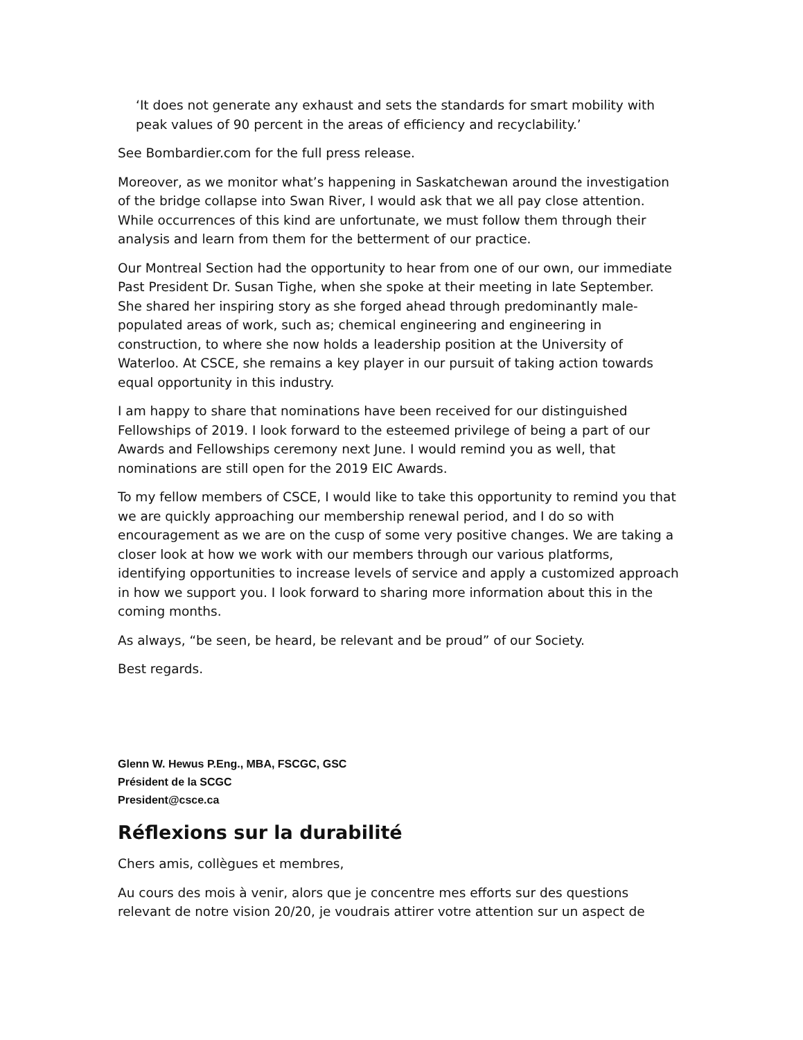‘It does not generate any exhaust and sets the standards for smart mobility with peak values of 90 percent in the areas of efficiency and recyclability.’
See Bombardier.com for the full press release.
Moreover, as we monitor what’s happening in Saskatchewan around the investigation of the bridge collapse into Swan River, I would ask that we all pay close attention. While occurrences of this kind are unfortunate, we must follow them through their analysis and learn from them for the betterment of our practice.
Our Montreal Section had the opportunity to hear from one of our own, our immediate Past President Dr. Susan Tighe, when she spoke at their meeting in late September. She shared her inspiring story as she forged ahead through predominantly male-populated areas of work, such as; chemical engineering and engineering in construction, to where she now holds a leadership position at the University of Waterloo. At CSCE, she remains a key player in our pursuit of taking action towards equal opportunity in this industry.
I am happy to share that nominations have been received for our distinguished Fellowships of 2019. I look forward to the esteemed privilege of being a part of our Awards and Fellowships ceremony next June. I would remind you as well, that nominations are still open for the 2019 EIC Awards.
To my fellow members of CSCE, I would like to take this opportunity to remind you that we are quickly approaching our membership renewal period, and I do so with encouragement as we are on the cusp of some very positive changes. We are taking a closer look at how we work with our members through our various platforms, identifying opportunities to increase levels of service and apply a customized approach in how we support you. I look forward to sharing more information about this in the coming months.
As always, “be seen, be heard, be relevant and be proud” of our Society.
Best regards.
Glenn W. Hewus P.Eng., MBA, FSCGC, GSC
Président de la SCGC
President@csce.ca
Réflexions sur la durabilité
Chers amis, collègues et membres,
Au cours des mois à venir, alors que je concentre mes efforts sur des questions relevant de notre vision 20/20, je voudrais attirer votre attention sur un aspect de